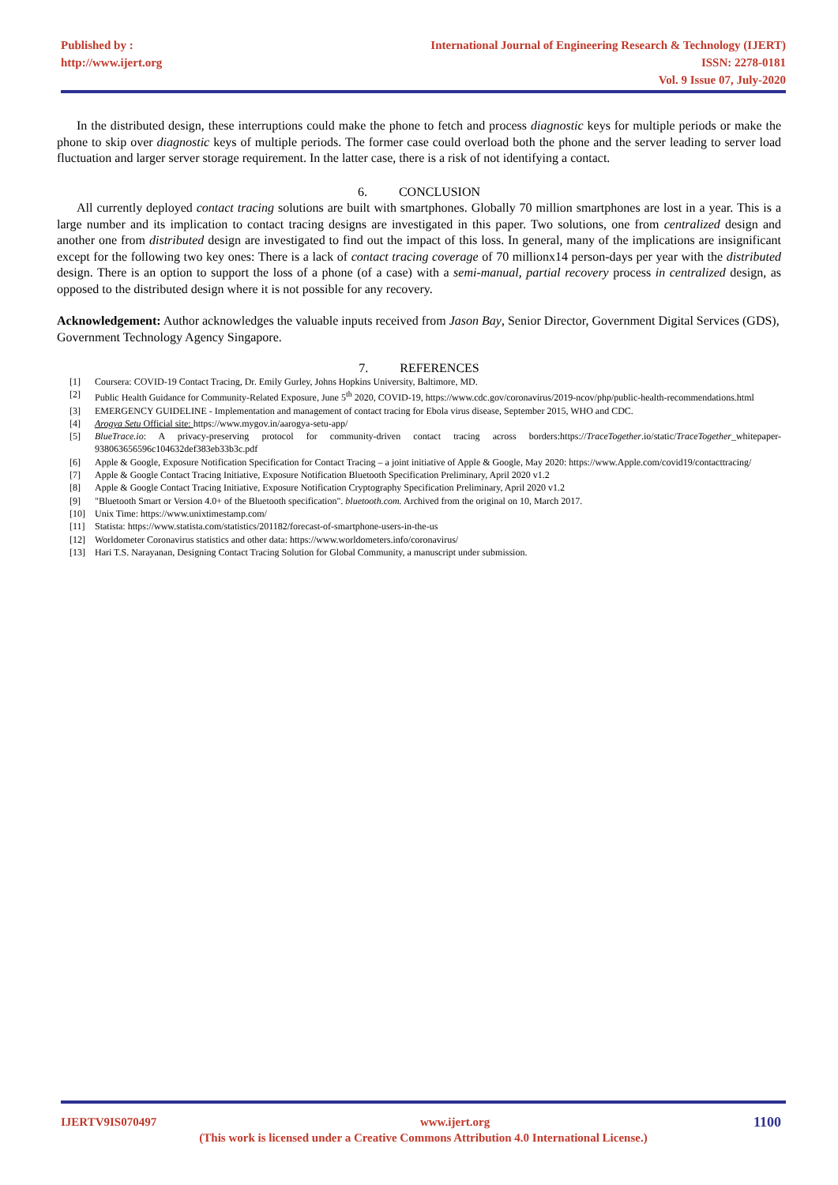Published by :
http://www.ijert.org
International Journal of Engineering Research & Technology (IJERT)
ISSN: 2278-0181
Vol. 9 Issue 07, July-2020
In the distributed design, these interruptions could make the phone to fetch and process diagnostic keys for multiple periods or make the phone to skip over diagnostic keys of multiple periods. The former case could overload both the phone and the server leading to server load fluctuation and larger server storage requirement. In the latter case, there is a risk of not identifying a contact.
6. CONCLUSION
All currently deployed contact tracing solutions are built with smartphones. Globally 70 million smartphones are lost in a year. This is a large number and its implication to contact tracing designs are investigated in this paper. Two solutions, one from centralized design and another one from distributed design are investigated to find out the impact of this loss. In general, many of the implications are insignificant except for the following two key ones: There is a lack of contact tracing coverage of 70 millionx14 person-days per year with the distributed design. There is an option to support the loss of a phone (of a case) with a semi-manual, partial recovery process in centralized design, as opposed to the distributed design where it is not possible for any recovery.
Acknowledgement: Author acknowledges the valuable inputs received from Jason Bay, Senior Director, Government Digital Services (GDS), Government Technology Agency Singapore.
7. REFERENCES
[1] Coursera: COVID-19 Contact Tracing, Dr. Emily Gurley, Johns Hopkins University, Baltimore, MD.
[2] Public Health Guidance for Community-Related Exposure, June 5<sup>th</sup> 2020, COVID-19, https://www.cdc.gov/coronavirus/2019-ncov/php/public-health-recommendations.html
[3] EMERGENCY GUIDELINE - Implementation and management of contact tracing for Ebola virus disease, September 2015, WHO and CDC.
[4] Arogya Setu Official site: https://www.mygov.in/aarogya-setu-app/
[5] BlueTrace.io: A privacy-preserving protocol for community-driven contact tracing across borders:https://TraceTogether.io/static/TraceTogether_whitepaper-938063656596c104632def383eb33b3c.pdf
[6] Apple & Google, Exposure Notification Specification for Contact Tracing – a joint initiative of Apple & Google, May 2020: https://www.Apple.com/covid19/contacttracing/
[7] Apple & Google Contact Tracing Initiative, Exposure Notification Bluetooth Specification Preliminary, April 2020 v1.2
[8] Apple & Google Contact Tracing Initiative, Exposure Notification Cryptography Specification Preliminary, April 2020 v1.2
[9] "Bluetooth Smart or Version 4.0+ of the Bluetooth specification". bluetooth.com. Archived from the original on 10, March 2017.
[10] Unix Time: https://www.unixtimestamp.com/
[11] Statista: https://www.statista.com/statistics/201182/forecast-of-smartphone-users-in-the-us
[12] Worldometer Coronavirus statistics and other data: https://www.worldometers.info/coronavirus/
[13] Hari T.S. Narayanan, Designing Contact Tracing Solution for Global Community, a manuscript under submission.
IJERTV9IS070497 www.ijert.org 1100
(This work is licensed under a Creative Commons Attribution 4.0 International License.)